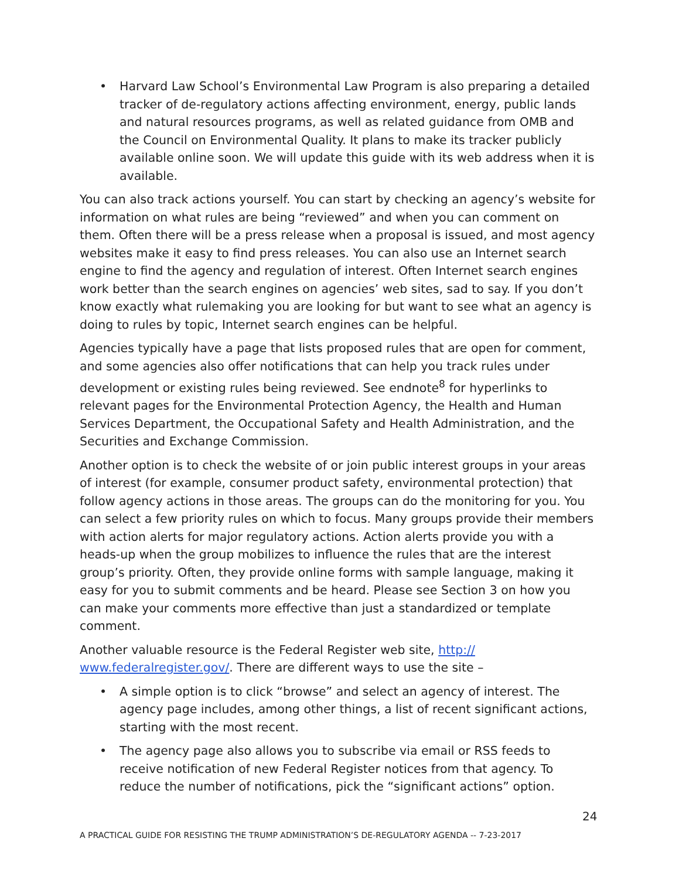• Harvard Law School’s Environmental Law Program is also preparing a detailed tracker of de-regulatory actions affecting environment, energy, public lands and natural resources programs, as well as related guidance from OMB and the Council on Environmental Quality. It plans to make its tracker publicly available online soon. We will update this guide with its web address when it is available.
You can also track actions yourself. You can start by checking an agency’s website for information on what rules are being “reviewed” and when you can comment on them. Often there will be a press release when a proposal is issued, and most agency websites make it easy to find press releases. You can also use an Internet search engine to find the agency and regulation of interest. Often Internet search engines work better than the search engines on agencies’ web sites, sad to say. If you don’t know exactly what rulemaking you are looking for but want to see what an agency is doing to rules by topic, Internet search engines can be helpful.
Agencies typically have a page that lists proposed rules that are open for comment, and some agencies also offer notifications that can help you track rules under development or existing rules being reviewed. See endnote<sup>8</sup> for hyperlinks to relevant pages for the Environmental Protection Agency, the Health and Human Services Department, the Occupational Safety and Health Administration, and the Securities and Exchange Commission.
Another option is to check the website of or join public interest groups in your areas of interest (for example, consumer product safety, environmental protection) that follow agency actions in those areas. The groups can do the monitoring for you. You can select a few priority rules on which to focus. Many groups provide their members with action alerts for major regulatory actions. Action alerts provide you with a heads-up when the group mobilizes to influence the rules that are the interest group’s priority. Often, they provide online forms with sample language, making it easy for you to submit comments and be heard. Please see Section 3 on how you can make your comments more effective than just a standardized or template comment.
Another valuable resource is the Federal Register web site, http://
www.federalregister.gov/. There are different ways to use the site –
• A simple option is to click “browse” and select an agency of interest. The agency page includes, among other things, a list of recent significant actions, starting with the most recent.
• The agency page also allows you to subscribe via email or RSS feeds to receive notification of new Federal Register notices from that agency. To reduce the number of notifications, pick the “significant actions” option.
24
A PRACTICAL GUIDE FOR RESISTING THE TRUMP ADMINISTRATION’S DE-REGULATORY AGENDA -- 7-23-2017